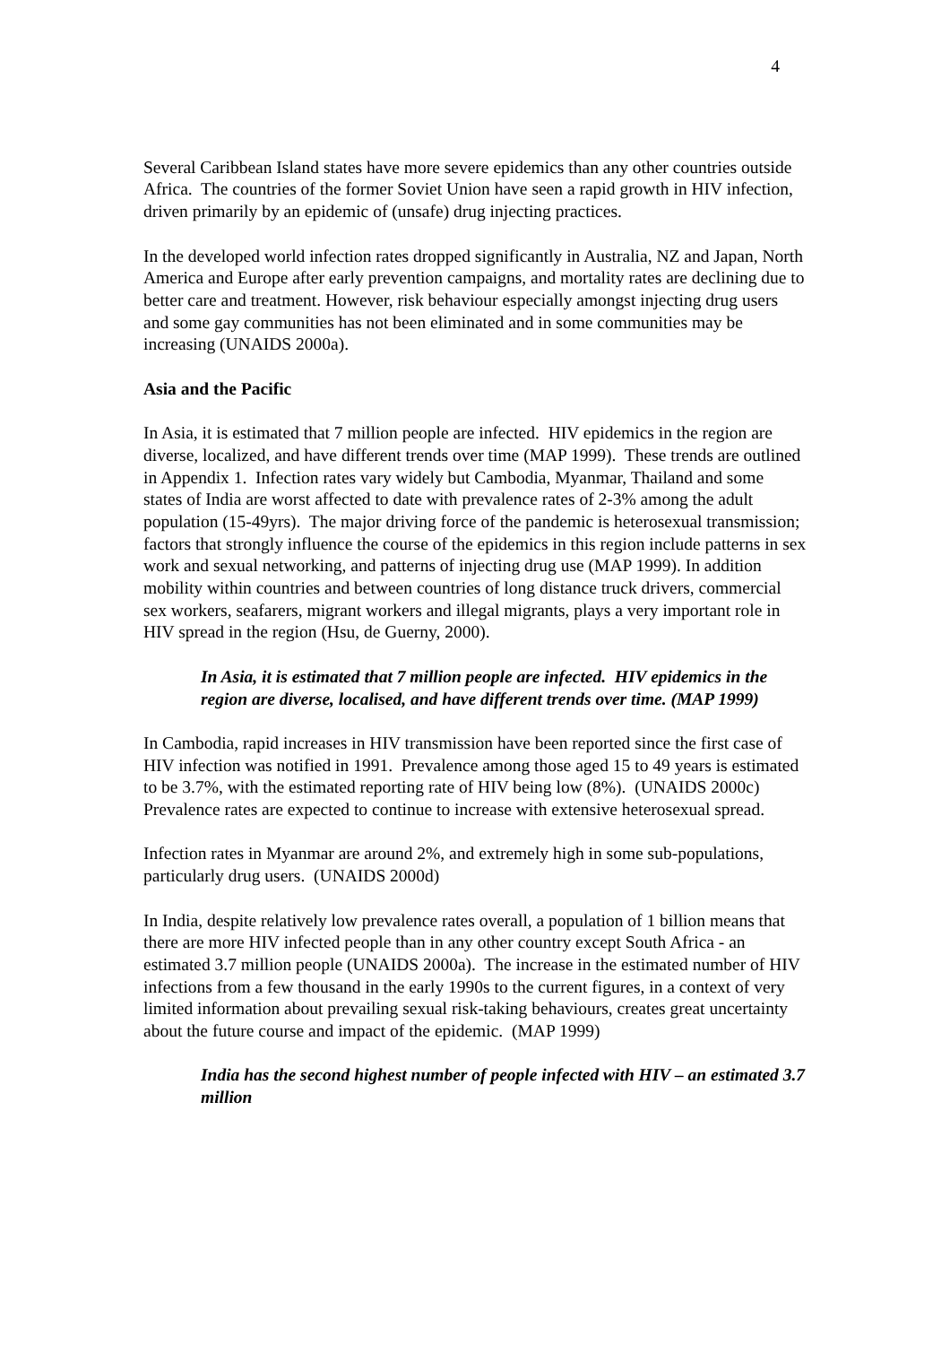4
Several Caribbean Island states have more severe epidemics than any other countries outside Africa. The countries of the former Soviet Union have seen a rapid growth in HIV infection, driven primarily by an epidemic of (unsafe) drug injecting practices.
In the developed world infection rates dropped significantly in Australia, NZ and Japan, North America and Europe after early prevention campaigns, and mortality rates are declining due to better care and treatment. However, risk behaviour especially amongst injecting drug users and some gay communities has not been eliminated and in some communities may be increasing (UNAIDS 2000a).
Asia and the Pacific
In Asia, it is estimated that 7 million people are infected. HIV epidemics in the region are diverse, localized, and have different trends over time (MAP 1999). These trends are outlined in Appendix 1. Infection rates vary widely but Cambodia, Myanmar, Thailand and some states of India are worst affected to date with prevalence rates of 2-3% among the adult population (15-49yrs). The major driving force of the pandemic is heterosexual transmission; factors that strongly influence the course of the epidemics in this region include patterns in sex work and sexual networking, and patterns of injecting drug use (MAP 1999). In addition mobility within countries and between countries of long distance truck drivers, commercial sex workers, seafarers, migrant workers and illegal migrants, plays a very important role in HIV spread in the region (Hsu, de Guerny, 2000).
In Asia, it is estimated that 7 million people are infected. HIV epidemics in the region are diverse, localised, and have different trends over time. (MAP 1999)
In Cambodia, rapid increases in HIV transmission have been reported since the first case of HIV infection was notified in 1991. Prevalence among those aged 15 to 49 years is estimated to be 3.7%, with the estimated reporting rate of HIV being low (8%). (UNAIDS 2000c) Prevalence rates are expected to continue to increase with extensive heterosexual spread.
Infection rates in Myanmar are around 2%, and extremely high in some sub-populations, particularly drug users. (UNAIDS 2000d)
In India, despite relatively low prevalence rates overall, a population of 1 billion means that there are more HIV infected people than in any other country except South Africa - an estimated 3.7 million people (UNAIDS 2000a). The increase in the estimated number of HIV infections from a few thousand in the early 1990s to the current figures, in a context of very limited information about prevailing sexual risk-taking behaviours, creates great uncertainty about the future course and impact of the epidemic. (MAP 1999)
India has the second highest number of people infected with HIV – an estimated 3.7 million